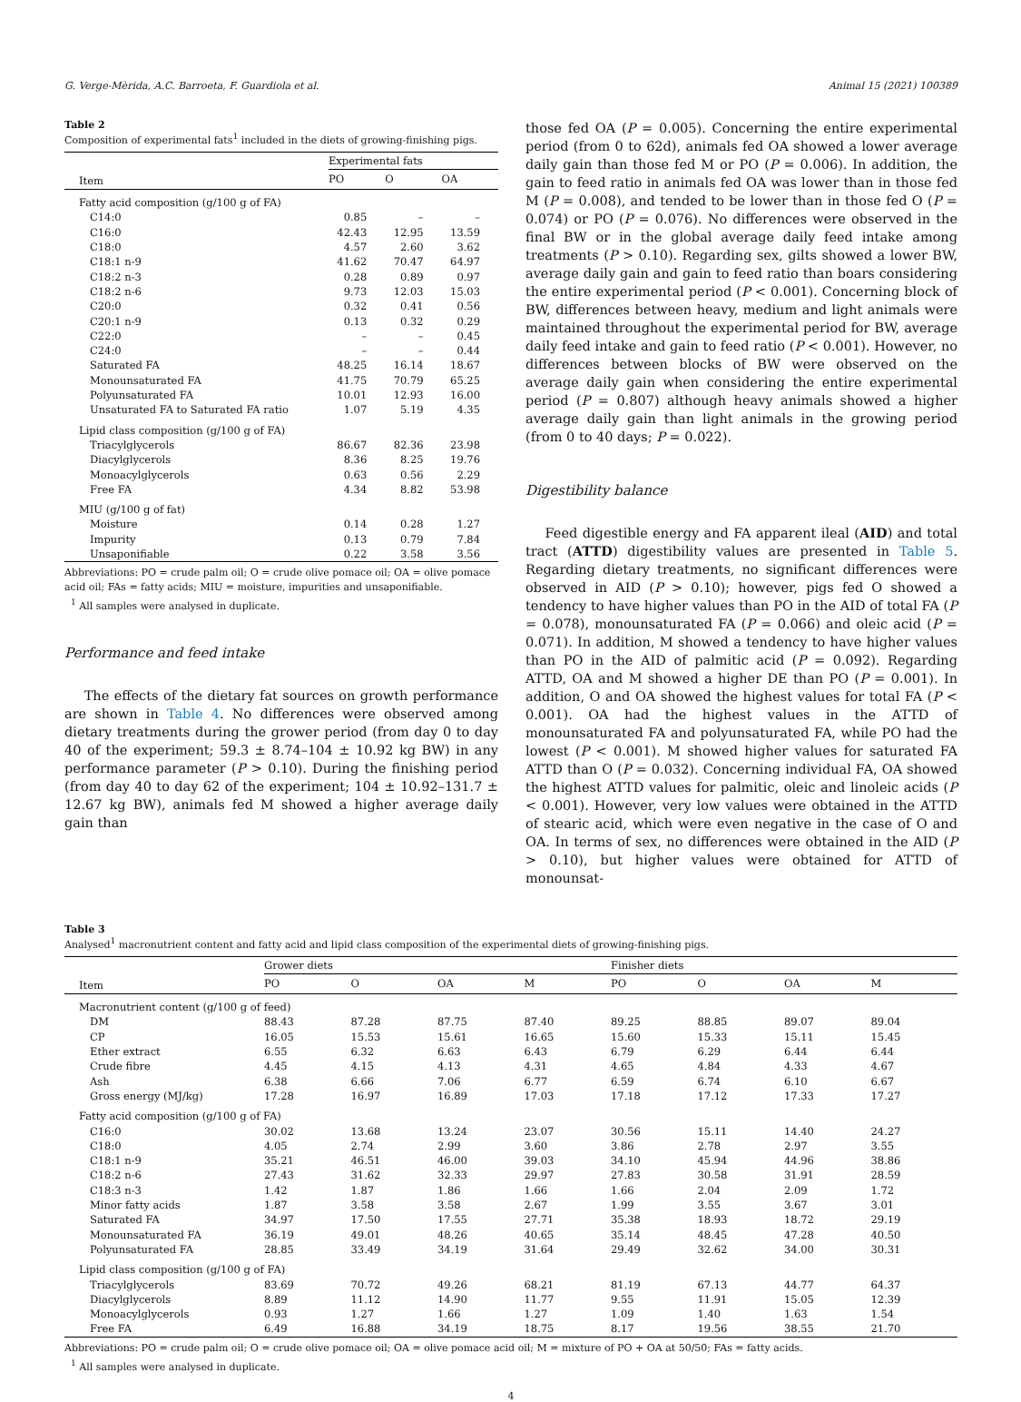G. Verge-Mèrida, A.C. Barroeta, F. Guardiola et al. Animal 15 (2021) 100389
Table 2
Composition of experimental fats<sup>1</sup> included in the diets of growing-finishing pigs.
| | Experimental fats | | |
| --- | --- | --- | --- |
| Item | PO | O | OA |
| Fatty acid composition (g/100 g of FA) | | | |
| C14:0 | 0.85 | – | – |
| C16:0 | 42.43 | 12.95 | 13.59 |
| C18:0 | 4.57 | 2.60 | 3.62 |
| C18:1 n-9 | 41.62 | 70.47 | 64.97 |
| C18:2 n-3 | 0.28 | 0.89 | 0.97 |
| C18:2 n-6 | 9.73 | 12.03 | 15.03 |
| C20:0 | 0.32 | 0.41 | 0.56 |
| C20:1 n-9 | 0.13 | 0.32 | 0.29 |
| C22:0 | – | – | 0.45 |
| C24:0 | – | – | 0.44 |
| Saturated FA | 48.25 | 16.14 | 18.67 |
| Monounsaturated FA | 41.75 | 70.79 | 65.25 |
| Polyunsaturated FA | 10.01 | 12.93 | 16.00 |
| Unsaturated FA to Saturated FA ratio | 1.07 | 5.19 | 4.35 |
| Lipid class composition (g/100 g of FA) | | | |
| Triacylglycerols | 86.67 | 82.36 | 23.98 |
| Diacylglycerols | 8.36 | 8.25 | 19.76 |
| Monoacylglycerols | 0.63 | 0.56 | 2.29 |
| Free FA | 4.34 | 8.82 | 53.98 |
| MIU (g/100 g of fat) | | | |
| Moisture | 0.14 | 0.28 | 1.27 |
| Impurity | 0.13 | 0.79 | 7.84 |
| Unsaponifiable | 0.22 | 3.58 | 3.56 |
Abbreviations: PO = crude palm oil; O = crude olive pomace oil; OA = olive pomace acid oil; FAs = fatty acids; MIU = moisture, impurities and unsaponifiable.
<sup>1</sup> All samples were analysed in duplicate.
Performance and feed intake
The effects of the dietary fat sources on growth performance are shown in Table 4. No differences were observed among dietary treatments during the grower period (from day 0 to day 40 of the experiment; 59.3 ± 8.74–104 ± 10.92 kg BW) in any performance parameter (P > 0.10). During the finishing period (from day 40 to day 62 of the experiment; 104 ± 10.92–131.7 ± 12.67 kg BW), animals fed M showed a higher average daily gain than
those fed OA (P = 0.005). Concerning the entire experimental period (from 0 to 62d), animals fed OA showed a lower average daily gain than those fed M or PO (P = 0.006). In addition, the gain to feed ratio in animals fed OA was lower than in those fed M (P = 0.008), and tended to be lower than in those fed O (P = 0.074) or PO (P = 0.076). No differences were observed in the final BW or in the global average daily feed intake among treatments (P > 0.10). Regarding sex, gilts showed a lower BW, average daily gain and gain to feed ratio than boars considering the entire experimental period (P < 0.001). Concerning block of BW, differences between heavy, medium and light animals were maintained throughout the experimental period for BW, average daily feed intake and gain to feed ratio (P < 0.001). However, no differences between blocks of BW were observed on the average daily gain when considering the entire experimental period (P = 0.807) although heavy animals showed a higher average daily gain than light animals in the growing period (from 0 to 40 days; P = 0.022).
Digestibility balance
Feed digestible energy and FA apparent ileal (AID) and total tract (ATTD) digestibility values are presented in Table 5. Regarding dietary treatments, no significant differences were observed in AID (P > 0.10); however, pigs fed O showed a tendency to have higher values than PO in the AID of total FA (P = 0.078), monounsaturated FA (P = 0.066) and oleic acid (P = 0.071). In addition, M showed a tendency to have higher values than PO in the AID of palmitic acid (P = 0.092). Regarding ATTD, OA and M showed a higher DE than PO (P = 0.001). In addition, O and OA showed the highest values for total FA (P < 0.001). OA had the highest values in the ATTD of monounsaturated FA and polyunsaturated FA, while PO had the lowest (P < 0.001). M showed higher values for saturated FA ATTD than O (P = 0.032). Concerning individual FA, OA showed the highest ATTD values for palmitic, oleic and linoleic acids (P < 0.001). However, very low values were obtained in the ATTD of stearic acid, which were even negative in the case of O and OA. In terms of sex, no differences were obtained in the AID (P > 0.10), but higher values were obtained for ATTD of monounsat-
Table 3
Analysed<sup>1</sup> macronutrient content and fatty acid and lipid class composition of the experimental diets of growing-finishing pigs.
| | Grower diets | | | | Finisher diets | | | |
| --- | --- | --- | --- | --- | --- | --- | --- | --- |
| Item | PO | O | OA | M | PO | O | OA | M |
| Macronutrient content (g/100 g of feed) | | | | | | | | |
| DM | 88.43 | 87.28 | 87.75 | 87.40 | 89.25 | 88.85 | 89.07 | 89.04 |
| CP | 16.05 | 15.53 | 15.61 | 16.65 | 15.60 | 15.33 | 15.11 | 15.45 |
| Ether extract | 6.55 | 6.32 | 6.63 | 6.43 | 6.79 | 6.29 | 6.44 | 6.44 |
| Crude fibre | 4.45 | 4.15 | 4.13 | 4.31 | 4.65 | 4.84 | 4.33 | 4.67 |
| Ash | 6.38 | 6.66 | 7.06 | 6.77 | 6.59 | 6.74 | 6.10 | 6.67 |
| Gross energy (MJ/kg) | 17.28 | 16.97 | 16.89 | 17.03 | 17.18 | 17.12 | 17.33 | 17.27 |
| Fatty acid composition (g/100 g of FA) | | | | | | | | |
| C16:0 | 30.02 | 13.68 | 13.24 | 23.07 | 30.56 | 15.11 | 14.40 | 24.27 |
| C18:0 | 4.05 | 2.74 | 2.99 | 3.60 | 3.86 | 2.78 | 2.97 | 3.55 |
| C18:1 n-9 | 35.21 | 46.51 | 46.00 | 39.03 | 34.10 | 45.94 | 44.96 | 38.86 |
| C18:2 n-6 | 27.43 | 31.62 | 32.33 | 29.97 | 27.83 | 30.58 | 31.91 | 28.59 |
| C18:3 n-3 | 1.42 | 1.87 | 1.86 | 1.66 | 1.66 | 2.04 | 2.09 | 1.72 |
| Minor fatty acids | 1.87 | 3.58 | 3.58 | 2.67 | 1.99 | 3.55 | 3.67 | 3.01 |
| Saturated FA | 34.97 | 17.50 | 17.55 | 27.71 | 35.38 | 18.93 | 18.72 | 29.19 |
| Monounsaturated FA | 36.19 | 49.01 | 48.26 | 40.65 | 35.14 | 48.45 | 47.28 | 40.50 |
| Polyunsaturated FA | 28.85 | 33.49 | 34.19 | 31.64 | 29.49 | 32.62 | 34.00 | 30.31 |
| Lipid class composition (g/100 g of FA) | | | | | | | | |
| Triacylglycerols | 83.69 | 70.72 | 49.26 | 68.21 | 81.19 | 67.13 | 44.77 | 64.37 |
| Diacylglycerols | 8.89 | 11.12 | 14.90 | 11.77 | 9.55 | 11.91 | 15.05 | 12.39 |
| Monoacylglycerols | 0.93 | 1.27 | 1.66 | 1.27 | 1.09 | 1.40 | 1.63 | 1.54 |
| Free FA | 6.49 | 16.88 | 34.19 | 18.75 | 8.17 | 19.56 | 38.55 | 21.70 |
Abbreviations: PO = crude palm oil; O = crude olive pomace oil; OA = olive pomace acid oil; M = mixture of PO + OA at 50/50; FAs = fatty acids.
<sup>1</sup> All samples were analysed in duplicate.
4